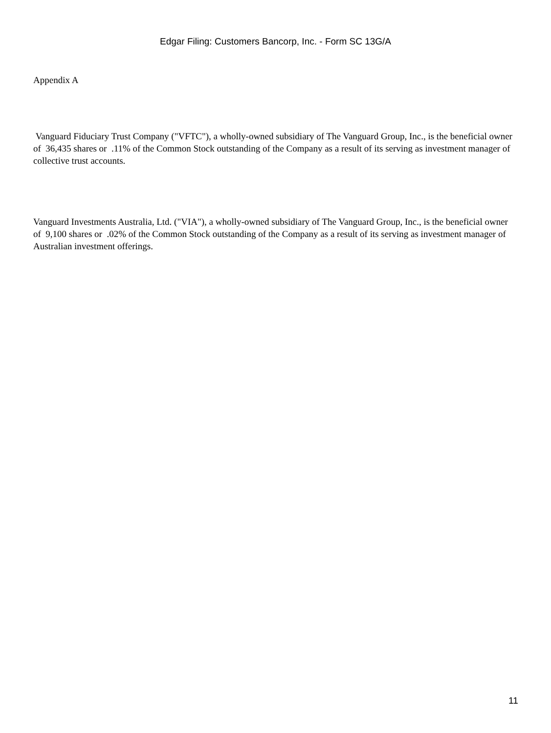Edgar Filing: Customers Bancorp, Inc. - Form SC 13G/A
Appendix A
Vanguard Fiduciary Trust Company ("VFTC"), a wholly-owned subsidiary of The Vanguard Group, Inc., is the beneficial owner of 36,435 shares or .11% of the Common Stock outstanding of the Company as a result of its serving as investment manager of collective trust accounts.
Vanguard Investments Australia, Ltd. ("VIA"), a wholly-owned subsidiary of The Vanguard Group, Inc., is the beneficial owner of 9,100 shares or .02% of the Common Stock outstanding of the Company as a result of its serving as investment manager of Australian investment offerings.
11